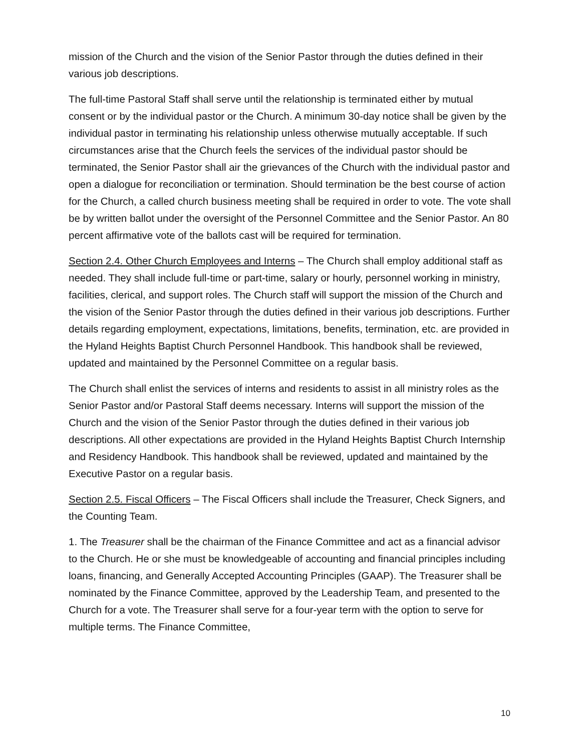mission of the Church and the vision of the Senior Pastor through the duties defined in their various job descriptions.
The full-time Pastoral Staff shall serve until the relationship is terminated either by mutual consent or by the individual pastor or the Church. A minimum 30-day notice shall be given by the individual pastor in terminating his relationship unless otherwise mutually acceptable. If such circumstances arise that the Church feels the services of the individual pastor should be terminated, the Senior Pastor shall air the grievances of the Church with the individual pastor and open a dialogue for reconciliation or termination. Should termination be the best course of action for the Church, a called church business meeting shall be required in order to vote. The vote shall be by written ballot under the oversight of the Personnel Committee and the Senior Pastor. An 80 percent affirmative vote of the ballots cast will be required for termination.
Section 2.4. Other Church Employees and Interns – The Church shall employ additional staff as needed. They shall include full-time or part-time, salary or hourly, personnel working in ministry, facilities, clerical, and support roles. The Church staff will support the mission of the Church and the vision of the Senior Pastor through the duties defined in their various job descriptions. Further details regarding employment, expectations, limitations, benefits, termination, etc. are provided in the Hyland Heights Baptist Church Personnel Handbook. This handbook shall be reviewed, updated and maintained by the Personnel Committee on a regular basis.
The Church shall enlist the services of interns and residents to assist in all ministry roles as the Senior Pastor and/or Pastoral Staff deems necessary. Interns will support the mission of the Church and the vision of the Senior Pastor through the duties defined in their various job descriptions. All other expectations are provided in the Hyland Heights Baptist Church Internship and Residency Handbook. This handbook shall be reviewed, updated and maintained by the Executive Pastor on a regular basis.
Section 2.5. Fiscal Officers – The Fiscal Officers shall include the Treasurer, Check Signers, and the Counting Team.
1. The Treasurer shall be the chairman of the Finance Committee and act as a financial advisor to the Church. He or she must be knowledgeable of accounting and financial principles including loans, financing, and Generally Accepted Accounting Principles (GAAP). The Treasurer shall be nominated by the Finance Committee, approved by the Leadership Team, and presented to the Church for a vote. The Treasurer shall serve for a four-year term with the option to serve for multiple terms. The Finance Committee,
10